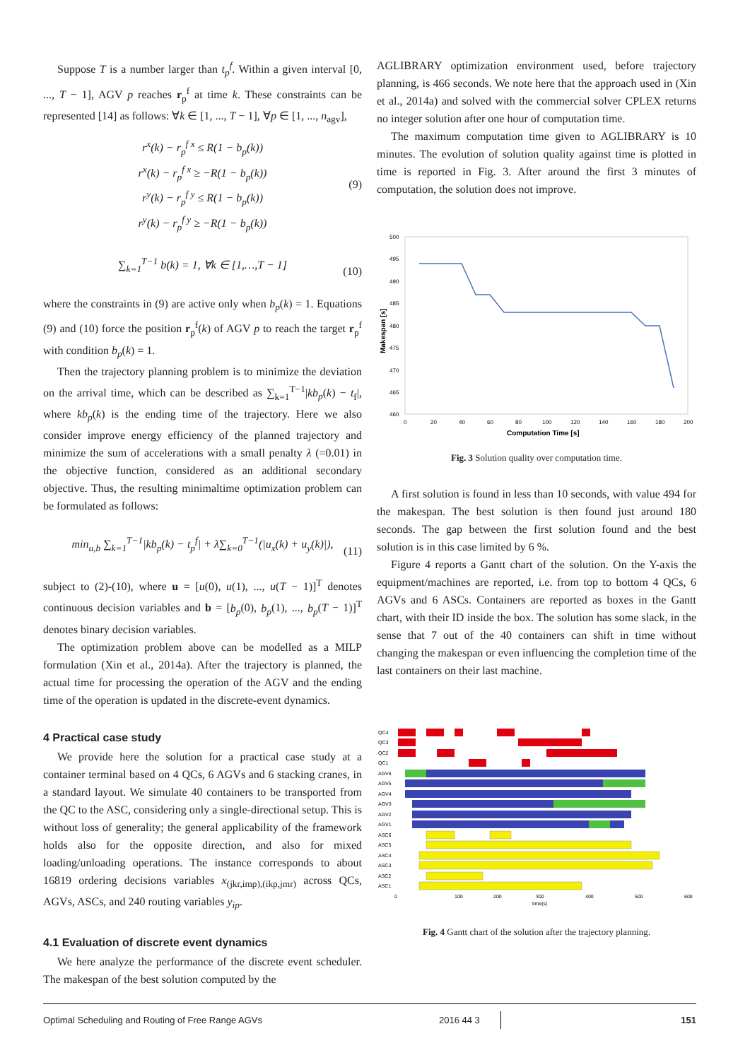Suppose T is a number larger than t<sub>p</sub><sup>f</sup>. Within a given interval [0, ..., T − 1], AGV p reaches r<sub>p</sub><sup>f</sup> at time k. These constraints can be represented [14] as follows: ∀k ∈ [1, ..., T − 1], ∀p ∈ [1, ..., n<sub>agv</sub>],
r<sup>x</sup>(k) − r<sub>p</sub><sup>f x</sup> ≤ R(1 − b<sub>p</sub>(k))
r<sup>x</sup>(k) − r<sub>p</sub><sup>f x</sup> ≥ −R(1 − b<sub>p</sub>(k))
r<sup>y</sup>(k) − r<sub>p</sub><sup>f y</sup> ≤ R(1 − b<sub>p</sub>(k))
r<sup>y</sup>(k) − r<sub>p</sub><sup>f y</sup> ≥ −R(1 − b<sub>p</sub>(k)) (9)
∑<sub>k=1</sub><sup>T−1</sup> b(k) = 1, ∀k ∈ [1,…,T − 1] (10)
where the constraints in (9) are active only when b<sub>p</sub>(k) = 1. Equations (9) and (10) force the position r<sub>p</sub><sup>f</sup>(k) of AGV p to reach the target r<sub>p</sub><sup>f</sup> with condition b<sub>p</sub>(k) = 1.
Then the trajectory planning problem is to minimize the deviation on the arrival time, which can be described as ∑<sub>k=1</sub><sup>T−1</sup>|kb<sub>p</sub>(k) − t<sub>f</sub>|, where kb<sub>p</sub>(k) is the ending time of the trajectory. Here we also consider improve energy efficiency of the planned trajectory and minimize the sum of accelerations with a small penalty λ (=0.01) in the objective function, considered as an additional secondary objective. Thus, the resulting minimaltime optimization problem can be formulated as follows:
min<sub>u,b</sub> ∑<sub>k=1</sub><sup>T−1</sup>|kb<sub>p</sub>(k) − t<sub>p</sub><sup>f</sup>| + λ∑<sub>k=0</sub><sup>T−1</sup>(|u<sub>x</sub>(k) + u<sub>y</sub>(k)|), (11)
subject to (2)-(10), where u = [u(0), u(1), ..., u(T − 1)]<sup>T</sup> denotes continuous decision variables and b = [b<sub>p</sub>(0), b<sub>p</sub>(1), ..., b<sub>p</sub>(T − 1)]<sup>T</sup> denotes binary decision variables.
The optimization problem above can be modelled as a MILP formulation (Xin et al., 2014a). After the trajectory is planned, the actual time for processing the operation of the AGV and the ending time of the operation is updated in the discrete-event dynamics.
4 Practical case study
We provide here the solution for a practical case study at a container terminal based on 4 QCs, 6 AGVs and 6 stacking cranes, in a standard layout. We simulate 40 containers to be transported from the QC to the ASC, considering only a single-directional setup. This is without loss of generality; the general applicability of the framework holds also for the opposite direction, and also for mixed loading/unloading operations. The instance corresponds to about 16819 ordering decisions variables x<sub>(jkr,imp),(ikp,jmr)</sub> across QCs, AGVs, ASCs, and 240 routing variables y<sub>ip</sub>.
4.1 Evaluation of discrete event dynamics
We here analyze the performance of the discrete event scheduler. The makespan of the best solution computed by the
AGLIBRARY optimization environment used, before trajectory planning, is 466 seconds. We note here that the approach used in (Xin et al., 2014a) and solved with the commercial solver CPLEX returns no integer solution after one hour of computation time.
The maximum computation time given to AGLIBRARY is 10 minutes. The evolution of solution quality against time is plotted in time is reported in Fig. 3. After around the first 3 minutes of computation, the solution does not improve.
500
495
490
485
480
475
470
465
460
0
20
40
60
80
100
120
140
160
180
200
Computation Time [s]
Makespan [s]
Fig. 3 Solution quality over computation time.
A first solution is found in less than 10 seconds, with value 494 for the makespan. The best solution is then found just around 180 seconds. The gap between the first solution found and the best solution is in this case limited by 6 %.
Figure 4 reports a Gantt chart of the solution. On the Y-axis the equipment/machines are reported, i.e. from top to bottom 4 QCs, 6 AGVs and 6 ASCs. Containers are reported as boxes in the Gantt chart, with their ID inside the box. The solution has some slack, in the sense that 7 out of the 40 containers can shift in time without changing the makespan or even influencing the completion time of the last containers on their last machine.
QC4
QC3
QC2
QC1
AGV6
AGV5
AGV4
AGV3
AGV2
AGV1
ASC6
ASC5
ASC4
ASC3
ASC2
ASC1
100
200
300
400
500
600
0
time(s)
Fig. 4 Gantt chart of the solution after the trajectory planning.
Optimal Scheduling and Routing of Free Range AGVs 2016 44 3 151